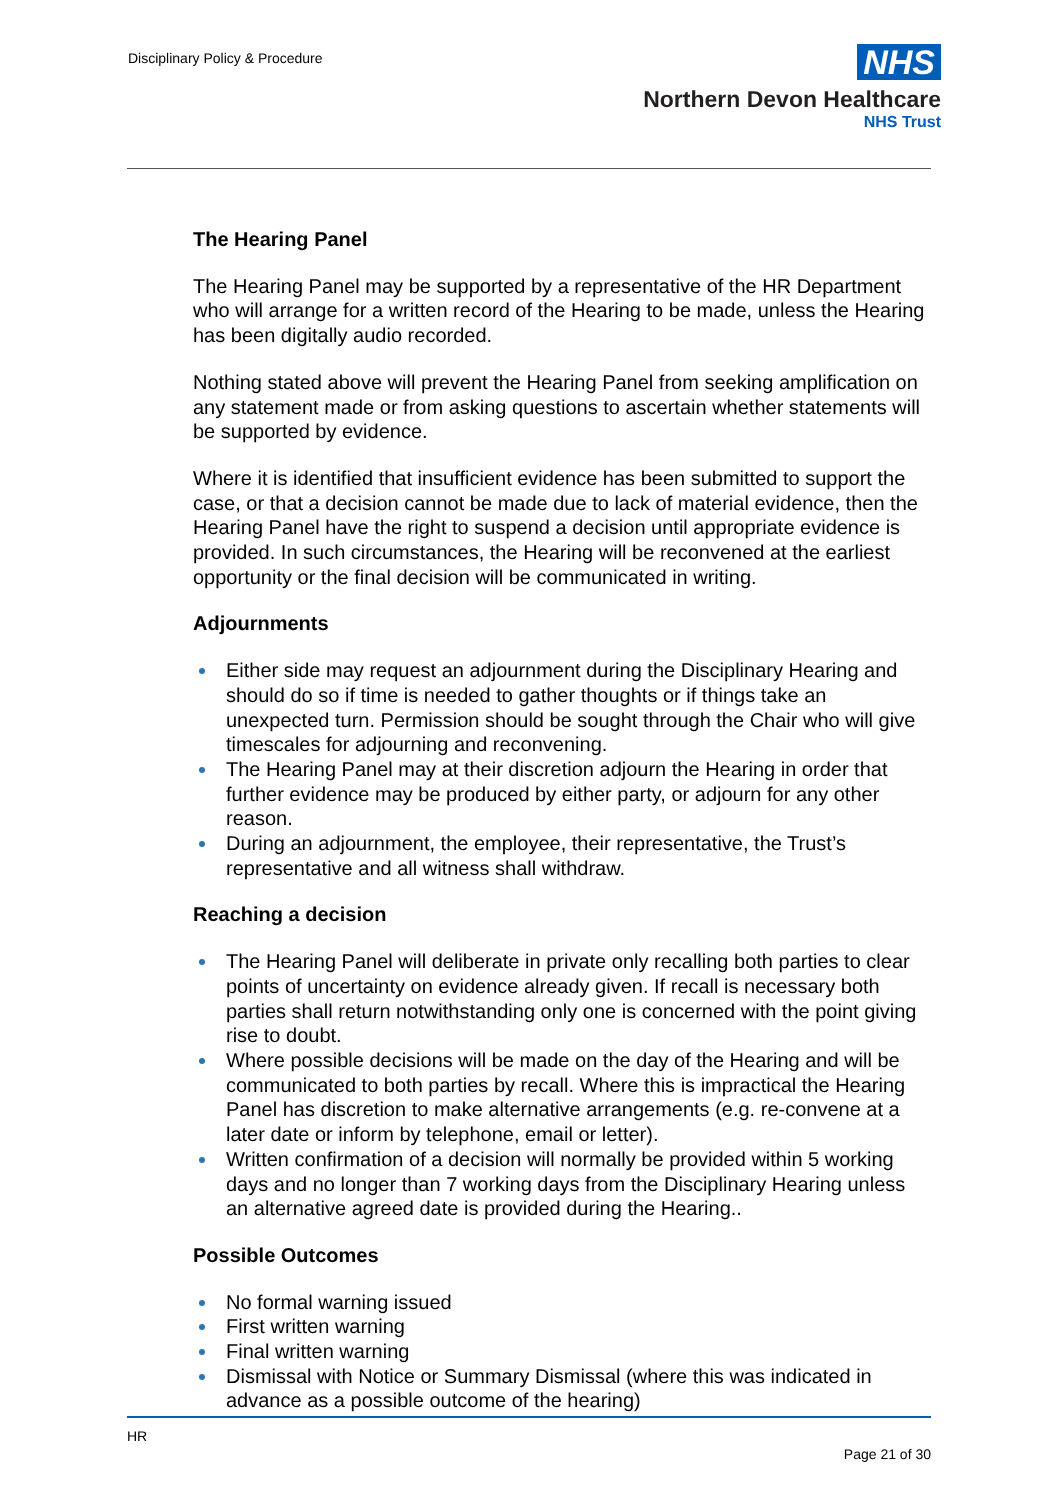Disciplinary Policy & Procedure
NHS
Northern Devon Healthcare
NHS Trust
The Hearing Panel
The Hearing Panel may be supported by a representative of the HR Department who will arrange for a written record of the Hearing to be made, unless the Hearing has been digitally audio recorded.
Nothing stated above will prevent the Hearing Panel from seeking amplification on any statement made or from asking questions to ascertain whether statements will be supported by evidence.
Where it is identified that insufficient evidence has been submitted to support the case, or that a decision cannot be made due to lack of material evidence, then the Hearing Panel have the right to suspend a decision until appropriate evidence is provided. In such circumstances, the Hearing will be reconvened at the earliest opportunity or the final decision will be communicated in writing.
Adjournments
Either side may request an adjournment during the Disciplinary Hearing and should do so if time is needed to gather thoughts or if things take an unexpected turn. Permission should be sought through the Chair who will give timescales for adjourning and reconvening.
The Hearing Panel may at their discretion adjourn the Hearing in order that further evidence may be produced by either party, or adjourn for any other reason.
During an adjournment, the employee, their representative, the Trust’s representative and all witness shall withdraw.
Reaching a decision
The Hearing Panel will deliberate in private only recalling both parties to clear points of uncertainty on evidence already given. If recall is necessary both parties shall return notwithstanding only one is concerned with the point giving rise to doubt.
Where possible decisions will be made on the day of the Hearing and will be communicated to both parties by recall. Where this is impractical the Hearing Panel has discretion to make alternative arrangements (e.g. re-convene at a later date or inform by telephone, email or letter).
Written confirmation of a decision will normally be provided within 5 working days and no longer than 7 working days from the Disciplinary Hearing unless an alternative agreed date is provided during the Hearing..
Possible Outcomes
No formal warning issued
First written warning
Final written warning
Dismissal with Notice or Summary Dismissal (where this was indicated in advance as a possible outcome of the hearing)
HR
Page 21 of 30